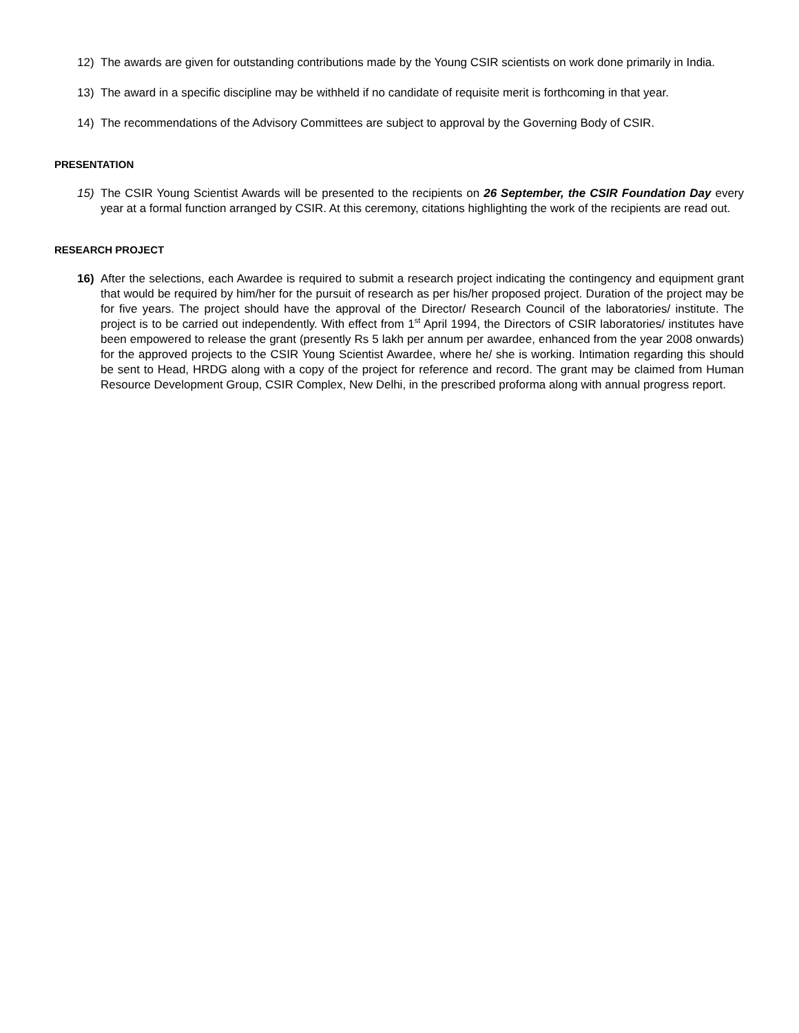12) The awards are given for outstanding contributions made by the Young CSIR scientists on work done primarily in India.
13) The award in a specific discipline may be withheld if no candidate of requisite merit is forthcoming in that year.
14) The recommendations of the Advisory Committees are subject to approval by the Governing Body of CSIR.
PRESENTATION
15) The CSIR Young Scientist Awards will be presented to the recipients on 26 September, the CSIR Foundation Day every year at a formal function arranged by CSIR. At this ceremony, citations highlighting the work of the recipients are read out.
RESEARCH PROJECT
16) After the selections, each Awardee is required to submit a research project indicating the contingency and equipment grant that would be required by him/her for the pursuit of research as per his/her proposed project. Duration of the project may be for five years. The project should have the approval of the Director/ Research Council of the laboratories/ institute. The project is to be carried out independently. With effect from 1<sup>st</sup> April 1994, the Directors of CSIR laboratories/ institutes have been empowered to release the grant (presently Rs 5 lakh per annum per awardee, enhanced from the year 2008 onwards) for the approved projects to the CSIR Young Scientist Awardee, where he/ she is working. Intimation regarding this should be sent to Head, HRDG along with a copy of the project for reference and record. The grant may be claimed from Human Resource Development Group, CSIR Complex, New Delhi, in the prescribed proforma along with annual progress report.